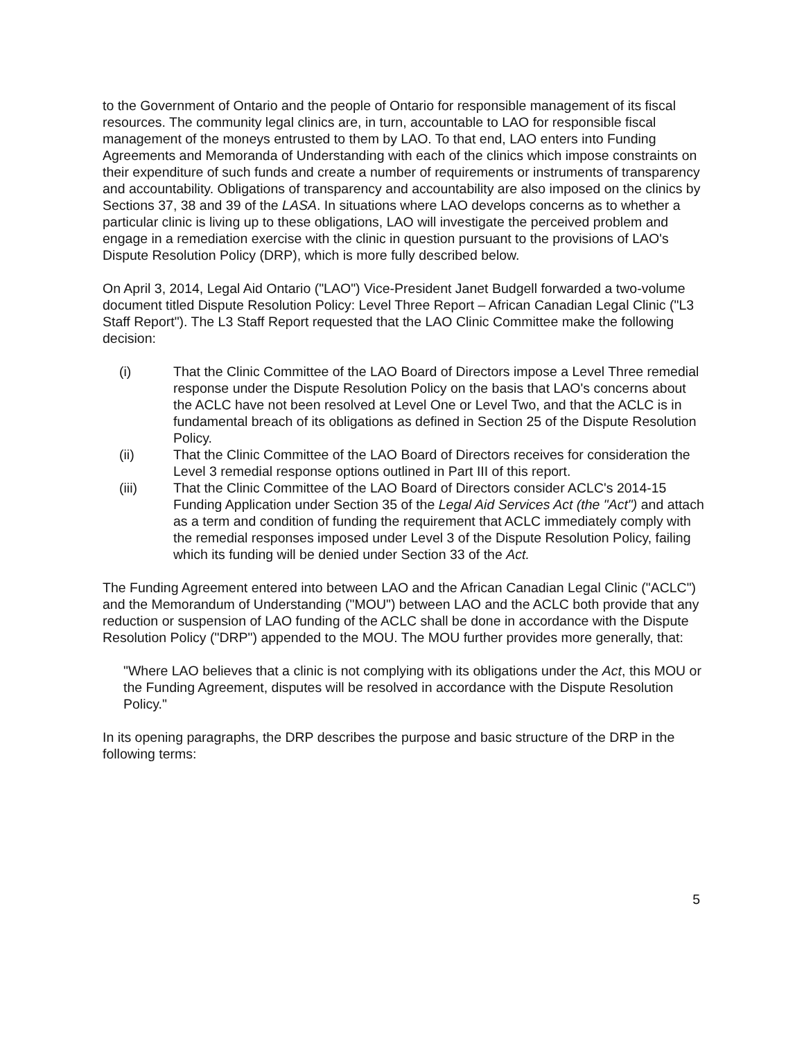to the Government of Ontario and the people of Ontario for responsible management of its fiscal resources. The community legal clinics are, in turn, accountable to LAO for responsible fiscal management of the moneys entrusted to them by LAO. To that end, LAO enters into Funding Agreements and Memoranda of Understanding with each of the clinics which impose constraints on their expenditure of such funds and create a number of requirements or instruments of transparency and accountability. Obligations of transparency and accountability are also imposed on the clinics by Sections 37, 38 and 39 of the LASA. In situations where LAO develops concerns as to whether a particular clinic is living up to these obligations, LAO will investigate the perceived problem and engage in a remediation exercise with the clinic in question pursuant to the provisions of LAO's Dispute Resolution Policy (DRP), which is more fully described below.
On April 3, 2014, Legal Aid Ontario ("LAO") Vice-President Janet Budgell forwarded a two-volume document titled Dispute Resolution Policy: Level Three Report – African Canadian Legal Clinic ("L3 Staff Report"). The L3 Staff Report requested that the LAO Clinic Committee make the following decision:
(i) That the Clinic Committee of the LAO Board of Directors impose a Level Three remedial response under the Dispute Resolution Policy on the basis that LAO's concerns about the ACLC have not been resolved at Level One or Level Two, and that the ACLC is in fundamental breach of its obligations as defined in Section 25 of the Dispute Resolution Policy.
(ii) That the Clinic Committee of the LAO Board of Directors receives for consideration the Level 3 remedial response options outlined in Part III of this report.
(iii) That the Clinic Committee of the LAO Board of Directors consider ACLC's 2014-15 Funding Application under Section 35 of the Legal Aid Services Act (the "Act") and attach as a term and condition of funding the requirement that ACLC immediately comply with the remedial responses imposed under Level 3 of the Dispute Resolution Policy, failing which its funding will be denied under Section 33 of the Act.
The Funding Agreement entered into between LAO and the African Canadian Legal Clinic ("ACLC") and the Memorandum of Understanding ("MOU") between LAO and the ACLC both provide that any reduction or suspension of LAO funding of the ACLC shall be done in accordance with the Dispute Resolution Policy ("DRP") appended to the MOU. The MOU further provides more generally, that:
"Where LAO believes that a clinic is not complying with its obligations under the Act, this MOU or the Funding Agreement, disputes will be resolved in accordance with the Dispute Resolution Policy."
In its opening paragraphs, the DRP describes the purpose and basic structure of the DRP in the following terms:
5